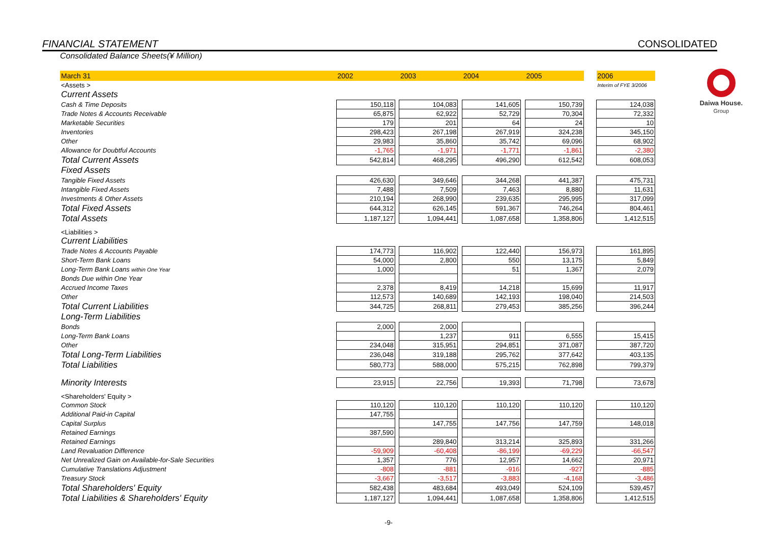FINANCIAL STATEMENT CONSOLIDATED
Consolidated Balance Sheets(¥ Million)
Daiwa House.
Group
| March 31 | | 2002 | | 2003 | | 2004 | | 2005 | | 2006 |
| <Assets > | | | | | | | | | | Interim of FYE 3/2006 |
| Current Assets | | | | | | | | | | |
| Cash & Time Deposits | | 150,118 | | 104,083 | | 141,605 | | 150,739 | | 124,038 |
| Trade Notes & Accounts Receivable | | 65,875 | | 62,922 | | 52,729 | | 70,304 | | 72,332 |
| Marketable Securities | | 179 | | 201 | | 64 | | 24 | | 10 |
| Inventories | | 298,423 | | 267,198 | | 267,919 | | 324,238 | | 345,150 |
| Other | | 29,983 | | 35,860 | | 35,742 | | 69,096 | | 68,902 |
| Allowance for Doubtful Accounts | | -1,765 | | -1,971 | | -1,771 | | -1,861 | | -2,380 |
| Total Current Assets | | 542,814 | | 468,295 | | 496,290 | | 612,542 | | 608,053 |
| Fixed Assets | | | | | | | | | | |
| Tangible Fixed Assets | | 426,630 | | 349,646 | | 344,268 | | 441,387 | | 475,731 |
| Intangible Fixed Assets | | 7,488 | | 7,509 | | 7,463 | | 8,880 | | 11,631 |
| Investments & Other Assets | | 210,194 | | 268,990 | | 239,635 | | 295,995 | | 317,099 |
| Total Fixed Assets | | 644,312 | | 626,145 | | 591,367 | | 746,264 | | 804,461 |
| Total Assets | | 1,187,127 | | 1,094,441 | | 1,087,658 | | 1,358,806 | | 1,412,515 |
| <Liabilities > | | | | | | | | | | |
| Current Liabilities | | | | | | | | | | |
| Trade Notes & Accounts Payable | | 174,773 | | 116,902 | | 122,440 | | 156,973 | | 161,895 |
| Short-Term Bank Loans | | 54,000 | | 2,800 | | 550 | | 13,175 | | 5,849 |
| Long-Term Bank Loans within One Year | | 1,000 | | | | 51 | | 1,367 | | 2,079 |
| Bonds Due within One Year | | | | | | | | | | |
| Accrued Income Taxes | | 2,378 | | 8,419 | | 14,218 | | 15,699 | | 11,917 |
| Other | | 112,573 | | 140,689 | | 142,193 | | 198,040 | | 214,503 |
| Total Current Liabilities | | 344,725 | | 268,811 | | 279,453 | | 385,256 | | 396,244 |
| Long-Term Liabilities | | | | | | | | | | |
| Bonds | | 2,000 | | 2,000 | | | | | | |
| Long-Term Bank Loans | | | | 1,237 | | 911 | | 6,555 | | 15,415 |
| Other | | 234,048 | | 315,951 | | 294,851 | | 371,087 | | 387,720 |
| Total Long-Term Liabilities | | 236,048 | | 319,188 | | 295,762 | | 377,642 | | 403,135 |
| Total Liabilities | | 580,773 | | 588,000 | | 575,215 | | 762,898 | | 799,379 |
| Minority Interests | | 23,915 | | 22,756 | | 19,393 | | 71,798 | | 73,678 |
| <Shareholders' Equity > | | | | | | | | | | |
| Common Stock | | 110,120 | | 110,120 | | 110,120 | | 110,120 | | 110,120 |
| Additional Paid-in Capital | | 147,755 | | | | | | | | |
| Capital Surplus | | | | 147,755 | | 147,756 | | 147,759 | | 148,018 |
| Retained Earnings | | 387,590 | | | | | | | | |
| Retained Earnings | | | | 289,840 | | 313,214 | | 325,893 | | 331,266 |
| Land Revaluation Difference | | -59,909 | | -60,408 | | -86,199 | | -69,229 | | -66,547 |
| Net Unrealized Gain on Available-for-Sale Securities | | 1,357 | | 776 | | 12,957 | | 14,662 | | 20,971 |
| Cumulative Translations Adjustment | | -808 | | -881 | | -916 | | -927 | | -885 |
| Treasury Stock | | -3,667 | | -3,517 | | -3,883 | | -4,168 | | -3,486 |
| Total Shareholders' Equity | | 582,438 | | 483,684 | | 493,049 | | 524,109 | | 539,457 |
| Total Liabilities & Shareholders' Equity | | 1,187,127 | | 1,094,441 | | 1,087,658 | | 1,358,806 | | 1,412,515 |
-9-